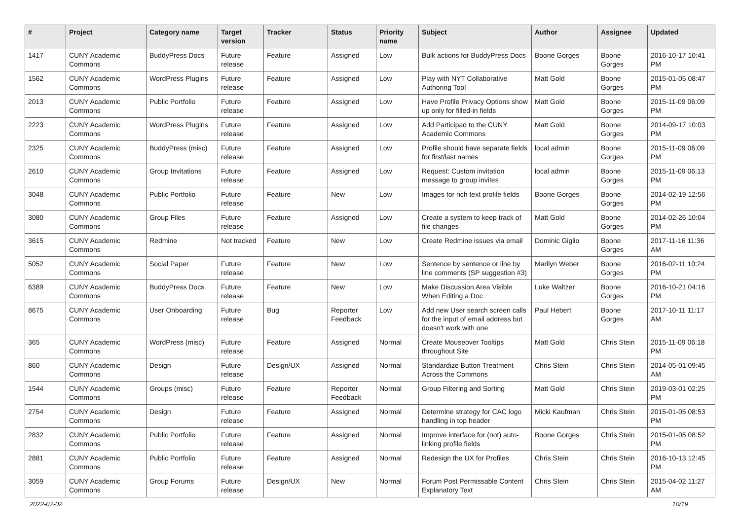| # | Project | Category name | Target version | Tracker | Status | Priority name | Subject | Author | Assignee | Updated |
| --- | --- | --- | --- | --- | --- | --- | --- | --- | --- | --- |
| 1417 | CUNY Academic Commons | BuddyPress Docs | Future release | Feature | Assigned | Low | Bulk actions for BuddyPress Docs | Boone Gorges | Boone Gorges | 2016-10-17 10:41 PM |
| 1562 | CUNY Academic Commons | WordPress Plugins | Future release | Feature | Assigned | Low | Play with NYT Collaborative Authoring Tool | Matt Gold | Boone Gorges | 2015-01-05 08:47 PM |
| 2013 | CUNY Academic Commons | Public Portfolio | Future release | Feature | Assigned | Low | Have Profile Privacy Options show up only for filled-in fields | Matt Gold | Boone Gorges | 2015-11-09 06:09 PM |
| 2223 | CUNY Academic Commons | WordPress Plugins | Future release | Feature | Assigned | Low | Add Participad to the CUNY Academic Commons | Matt Gold | Boone Gorges | 2014-09-17 10:03 PM |
| 2325 | CUNY Academic Commons | BuddyPress (misc) | Future release | Feature | Assigned | Low | Profile should have separate fields for first/last names | local admin | Boone Gorges | 2015-11-09 06:09 PM |
| 2610 | CUNY Academic Commons | Group Invitations | Future release | Feature | Assigned | Low | Request: Custom invitation message to group invites | local admin | Boone Gorges | 2015-11-09 06:13 PM |
| 3048 | CUNY Academic Commons | Public Portfolio | Future release | Feature | New | Low | Images for rich text profile fields | Boone Gorges | Boone Gorges | 2014-02-19 12:56 PM |
| 3080 | CUNY Academic Commons | Group Files | Future release | Feature | Assigned | Low | Create a system to keep track of file changes | Matt Gold | Boone Gorges | 2014-02-26 10:04 PM |
| 3615 | CUNY Academic Commons | Redmine | Not tracked | Feature | New | Low | Create Redmine issues via email | Dominic Giglio | Boone Gorges | 2017-11-16 11:36 AM |
| 5052 | CUNY Academic Commons | Social Paper | Future release | Feature | New | Low | Sentence by sentence or line by line comments (SP suggestion #3) | Marilyn Weber | Boone Gorges | 2016-02-11 10:24 PM |
| 6389 | CUNY Academic Commons | BuddyPress Docs | Future release | Feature | New | Low | Make Discussion Area Visible When Editing a Doc | Luke Waltzer | Boone Gorges | 2016-10-21 04:16 PM |
| 8675 | CUNY Academic Commons | User Onboarding | Future release | Bug | Reporter Feedback | Low | Add new User search screen calls for the input of email address but doesn't work with one | Paul Hebert | Boone Gorges | 2017-10-11 11:17 AM |
| 365 | CUNY Academic Commons | WordPress (misc) | Future release | Feature | Assigned | Normal | Create Mouseover Tooltips throughout Site | Matt Gold | Chris Stein | 2015-11-09 06:18 PM |
| 860 | CUNY Academic Commons | Design | Future release | Design/UX | Assigned | Normal | Standardize Button Treatment Across the Commons | Chris Stein | Chris Stein | 2014-05-01 09:45 AM |
| 1544 | CUNY Academic Commons | Groups (misc) | Future release | Feature | Reporter Feedback | Normal | Group Filtering and Sorting | Matt Gold | Chris Stein | 2019-03-01 02:25 PM |
| 2754 | CUNY Academic Commons | Design | Future release | Feature | Assigned | Normal | Determine strategy for CAC logo handling in top header | Micki Kaufman | Chris Stein | 2015-01-05 08:53 PM |
| 2832 | CUNY Academic Commons | Public Portfolio | Future release | Feature | Assigned | Normal | Improve interface for (not) auto-linking profile fields | Boone Gorges | Chris Stein | 2015-01-05 08:52 PM |
| 2881 | CUNY Academic Commons | Public Portfolio | Future release | Feature | Assigned | Normal | Redesign the UX for Profiles | Chris Stein | Chris Stein | 2016-10-13 12:45 PM |
| 3059 | CUNY Academic Commons | Group Forums | Future release | Design/UX | New | Normal | Forum Post Permissable Content Explanatory Text | Chris Stein | Chris Stein | 2015-04-02 11:27 AM |
2022-07-02 10/19